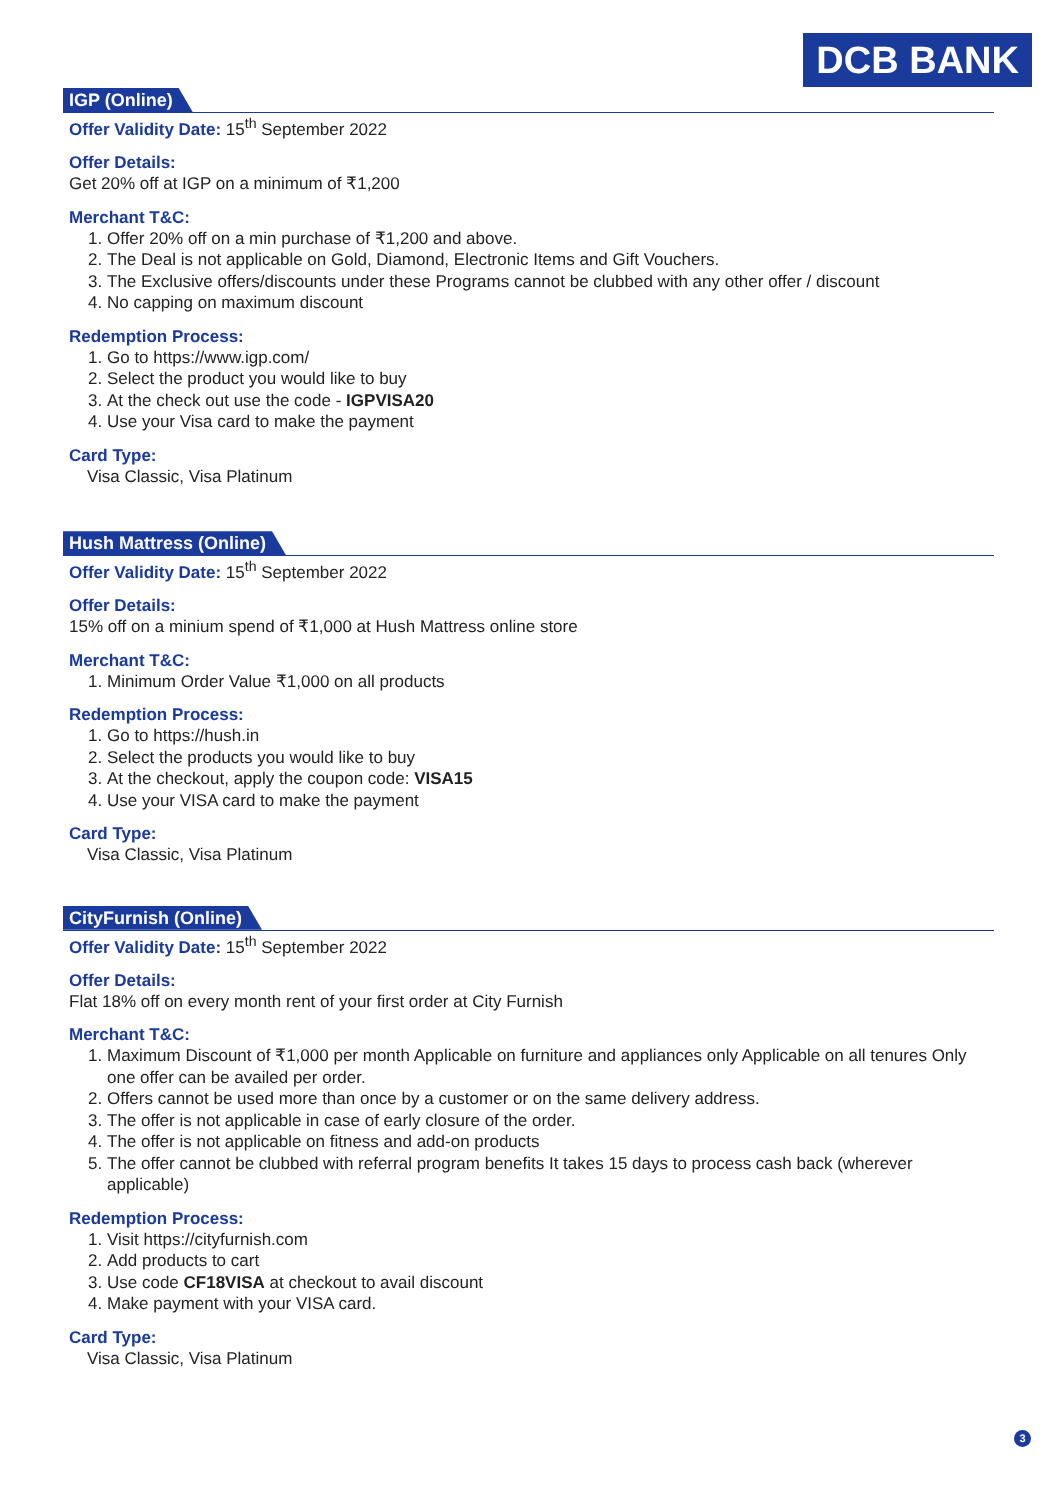DCB BANK
IGP (Online)
Offer Validity Date: 15<sup>th</sup> September 2022
Offer Details:
Get 20% off at IGP on a minimum of ₹1,200
Merchant T&C:
1. Offer 20% off on a min purchase of ₹1,200 and above.
2. The Deal is not applicable on Gold, Diamond, Electronic Items and Gift Vouchers.
3. The Exclusive offers/discounts under these Programs cannot be clubbed with any other offer / discount
4. No capping on maximum discount
Redemption Process:
1. Go to https://www.igp.com/
2. Select the product you would like to buy
3. At the check out use the code - IGPVISA20
4. Use your Visa card to make the payment
Card Type:
Visa Classic, Visa Platinum
Hush Mattress (Online)
Offer Validity Date: 15<sup>th</sup> September 2022
Offer Details:
15% off on a minium spend of ₹1,000 at Hush Mattress online store
Merchant T&C:
1. Minimum Order Value ₹1,000 on all products
Redemption Process:
1. Go to https://hush.in
2. Select the products you would like to buy
3. At the checkout, apply the coupon code: VISA15
4. Use your VISA card to make the payment
Card Type:
Visa Classic, Visa Platinum
CityFurnish (Online)
Offer Validity Date: 15<sup>th</sup> September 2022
Offer Details:
Flat 18% off on every month rent of your first order at City Furnish
Merchant T&C:
1. Maximum Discount of ₹1,000 per month Applicable on furniture and appliances only Applicable on all tenures Only one offer can be availed per order.
2. Offers cannot be used more than once by a customer or on the same delivery address.
3. The offer is not applicable in case of early closure of the order.
4. The offer is not applicable on fitness and add-on products
5. The offer cannot be clubbed with referral program benefits It takes 15 days to process cash back (wherever applicable)
Redemption Process:
1. Visit https://cityfurnish.com
2. Add products to cart
3. Use code CF18VISA at checkout to avail discount
4. Make payment with your VISA card.
Card Type:
Visa Classic, Visa Platinum
3